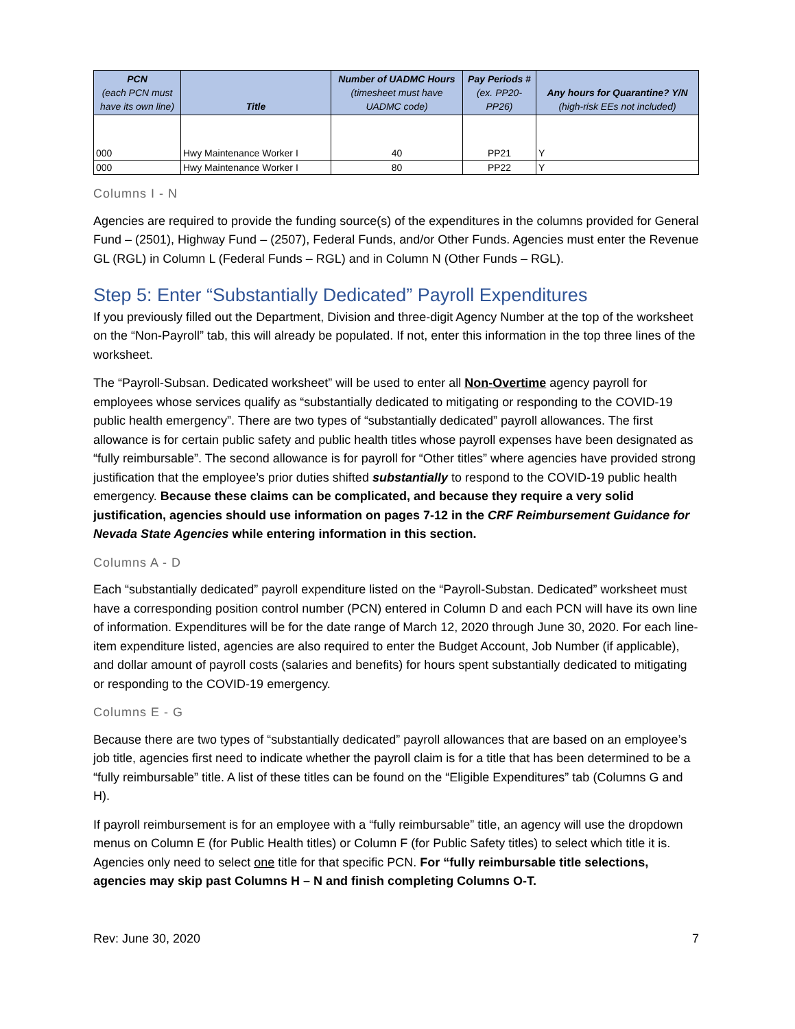| PCN (each PCN must have its own line) | Title | Number of UADMC Hours (timesheet must have UADMC code) | Pay Periods # (ex. PP20-PP26) | Any hours for Quarantine? Y/N (high-risk EEs not included) |
| --- | --- | --- | --- | --- |
| 000 | Hwy Maintenance Worker I | 40 | PP21 | Y |
| 000 | Hwy Maintenance Worker I | 80 | PP22 | Y |
Columns I - N
Agencies are required to provide the funding source(s) of the expenditures in the columns provided for General Fund – (2501), Highway Fund – (2507), Federal Funds, and/or Other Funds. Agencies must enter the Revenue GL (RGL) in Column L (Federal Funds – RGL) and in Column N (Other Funds – RGL).
Step 5: Enter “Substantially Dedicated” Payroll Expenditures
If you previously filled out the Department, Division and three-digit Agency Number at the top of the worksheet on the “Non-Payroll” tab, this will already be populated. If not, enter this information in the top three lines of the worksheet.
The “Payroll-Subsan. Dedicated worksheet” will be used to enter all Non-Overtime agency payroll for employees whose services qualify as “substantially dedicated to mitigating or responding to the COVID-19 public health emergency”. There are two types of “substantially dedicated” payroll allowances. The first allowance is for certain public safety and public health titles whose payroll expenses have been designated as “fully reimbursable”. The second allowance is for payroll for “Other titles” where agencies have provided strong justification that the employee’s prior duties shifted substantially to respond to the COVID-19 public health emergency. Because these claims can be complicated, and because they require a very solid justification, agencies should use information on pages 7-12 in the CRF Reimbursement Guidance for Nevada State Agencies while entering information in this section.
Columns A - D
Each “substantially dedicated” payroll expenditure listed on the “Payroll-Substan. Dedicated” worksheet must have a corresponding position control number (PCN) entered in Column D and each PCN will have its own line of information. Expenditures will be for the date range of March 12, 2020 through June 30, 2020. For each line-item expenditure listed, agencies are also required to enter the Budget Account, Job Number (if applicable), and dollar amount of payroll costs (salaries and benefits) for hours spent substantially dedicated to mitigating or responding to the COVID-19 emergency.
Columns E - G
Because there are two types of “substantially dedicated” payroll allowances that are based on an employee’s job title, agencies first need to indicate whether the payroll claim is for a title that has been determined to be a “fully reimbursable” title. A list of these titles can be found on the “Eligible Expenditures” tab (Columns G and H).
If payroll reimbursement is for an employee with a “fully reimbursable” title, an agency will use the dropdown menus on Column E (for Public Health titles) or Column F (for Public Safety titles) to select which title it is. Agencies only need to select one title for that specific PCN. For “fully reimbursable title selections, agencies may skip past Columns H – N and finish completing Columns O-T.
Rev: June 30, 2020 7